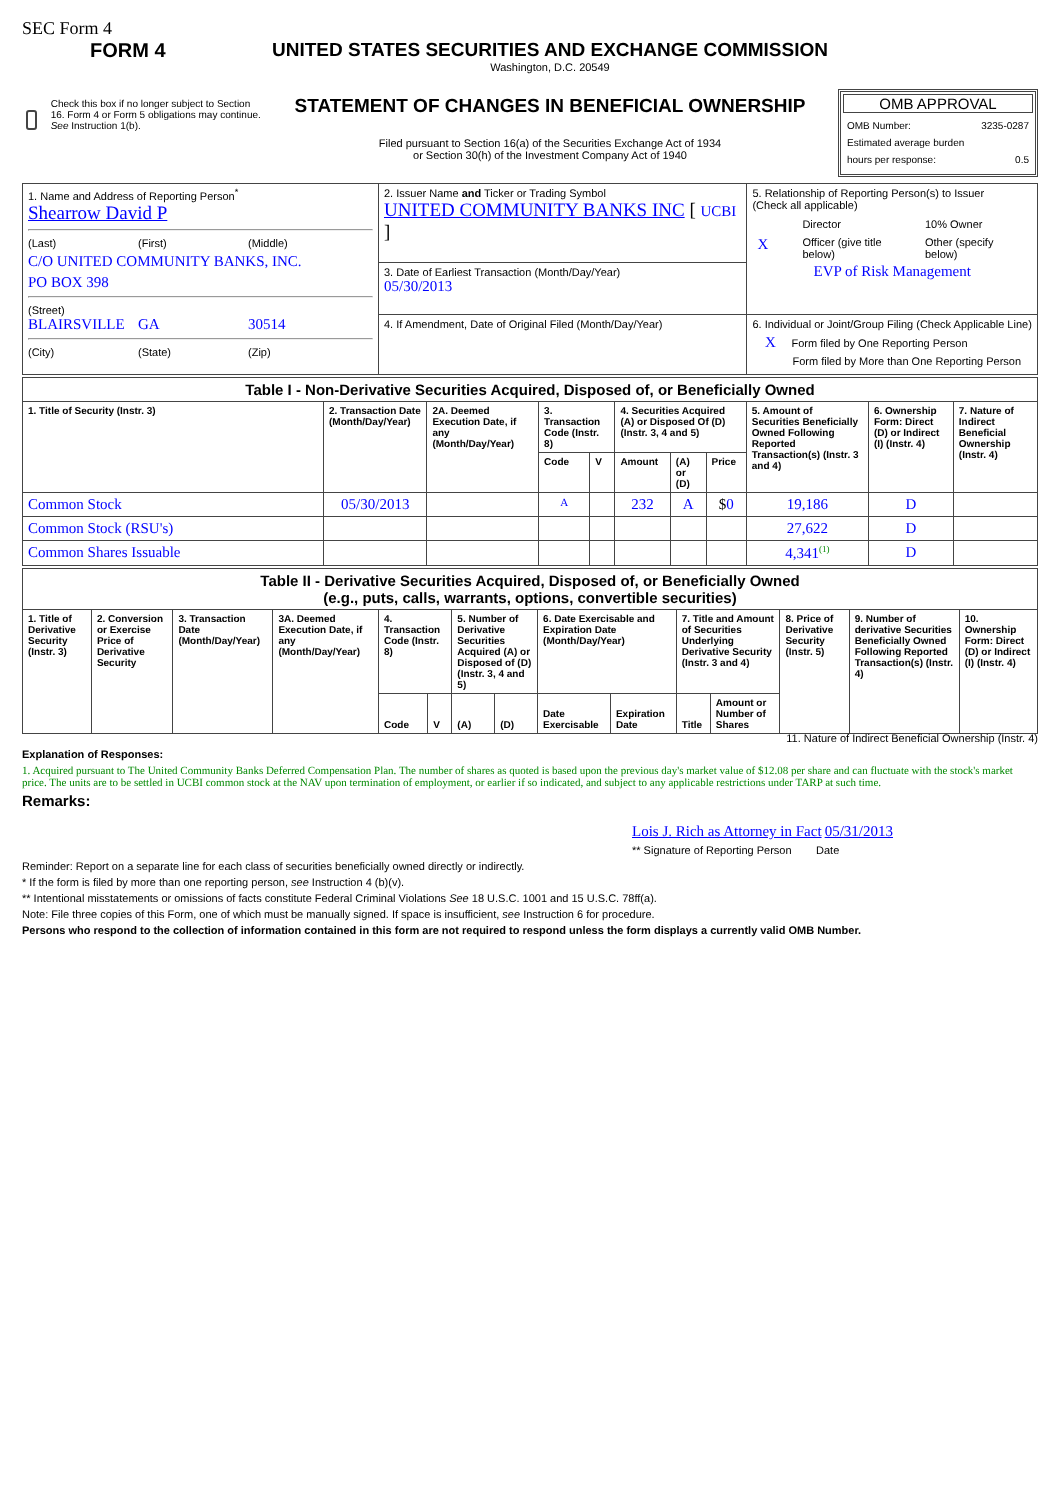SEC Form 4
FORM 4
Check this box if no longer subject to Section 16. Form 4 or Form 5 obligations may continue. See Instruction 1(b).
UNITED STATES SECURITIES AND EXCHANGE COMMISSION
Washington, D.C. 20549
STATEMENT OF CHANGES IN BENEFICIAL OWNERSHIP
Filed pursuant to Section 16(a) of the Securities Exchange Act of 1934
or Section 30(h) of the Investment Company Act of 1940
OMB APPROVAL
OMB Number: 3235-0287
Estimated average burden
hours per response: 0.5
| 1. Name and Address of Reporting Person<sup>*</sup> Shearrow David P (Last) (First) (Middle) C/O UNITED COMMUNITY BANKS, INC. PO BOX 398 (Street) BLAIRSVILLE GA 30514 (City) (State) (Zip) | 2. Issuer Name and Ticker or Trading Symbol UNITED COMMUNITY BANKS INC [ UCBI ] | 5. Relationship of Reporting Person(s) to Issuer (Check all applicable) / / Director / 10% Owner / / X / Officer (give title below) / Other (specify below) / EVP of Risk Management |
| | 3. Date of Earliest Transaction (Month/Day/Year) 05/30/2013 | |
| | 4. If Amendment, Date of Original Filed (Month/Day/Year) | 6. Individual or Joint/Group Filing (Check Applicable Line) X Form filed by One Reporting Person Form filed by More than One Reporting Person |
| Table I - Non-Derivative Securities Acquired, Disposed of, or Beneficially Owned | | | | | | | | | | |
| --- | --- | --- | --- | --- | --- | --- | --- | --- | --- | --- |
| 1. Title of Security (Instr. 3) | 2. Transaction Date (Month/Day/Year) | 2A. Deemed Execution Date, if any (Month/Day/Year) | 3. Transaction Code (Instr. 8) | | 4. Securities Acquired (A) or Disposed Of (D) (Instr. 3, 4 and 5) | | | 5. Amount of Securities Beneficially Owned Following Reported Transaction(s) (Instr. 3 and 4) | 6. Ownership Form: Direct (D) or Indirect (I) (Instr. 4) | 7. Nature of Indirect Beneficial Ownership (Instr. 4) |
| | | | Code | V | Amount | (A) or (D) | Price | | | |
| Common Stock | 05/30/2013 | | A | | 232 | A | $ 0 | 19,186 | D | |
| Common Stock (RSU's) | | | | | | | | 27,622 | D | |
| Common Shares Issuable | | | | | | | | 4,341<sup>(1)</sup> | D | |
| Table II - Derivative Securities Acquired, Disposed of, or Beneficially Owned (e.g., puts, calls, warrants, options, convertible securities) | | | | | | | | | | | | | | |
| --- | --- | --- | --- | --- | --- | --- | --- | --- | --- | --- | --- | --- | --- | --- |
| 1. Title of Derivative Security (Instr. 3) | 2. Conversion or Exercise Price of Derivative Security | 3. Transaction Date (Month/Day/Year) | 3A. Deemed Execution Date, if any (Month/Day/Year) | 4. Transaction Code (Instr. 8) | | 5. Number of Derivative Securities Acquired (A) or Disposed of (D) (Instr. 3, 4 and 5) | | 6. Date Exercisable and Expiration Date (Month/Day/Year) | | 7. Title and Amount of Securities Underlying Derivative Security (Instr. 3 and 4) | | 8. Price of Derivative Security (Instr. 5) | 9. Number of derivative Securities Beneficially Owned Following Reported Transaction(s) (Instr. 4) | 10. Ownership Form: Direct (D) or Indirect (I) (Instr. 4) |
| | | | | Code | V | (A) | (D) | Date Exercisable | Expiration Date | Title | Amount or Number of Shares | | | |
11. Nature of Indirect Beneficial Ownership (Instr. 4)
Explanation of Responses:
1. Acquired pursuant to The United Community Banks Deferred Compensation Plan. The number of shares as quoted is based upon the previous day's market value of $12.08 per share and can fluctuate with the stock's market price. The units are to be settled in UCBI common stock at the NAV upon termination of employment, or earlier if so indicated, and subject to any applicable restrictions under TARP at such time.
Remarks:
Lois J. Rich as Attorney in Fact 05/31/2013
** Signature of Reporting Person Date
Reminder: Report on a separate line for each class of securities beneficially owned directly or indirectly.
* If the form is filed by more than one reporting person, see Instruction 4 (b)(v).
** Intentional misstatements or omissions of facts constitute Federal Criminal Violations See 18 U.S.C. 1001 and 15 U.S.C. 78ff(a).
Note: File three copies of this Form, one of which must be manually signed. If space is insufficient, see Instruction 6 for procedure.
Persons who respond to the collection of information contained in this form are not required to respond unless the form displays a currently valid OMB Number.